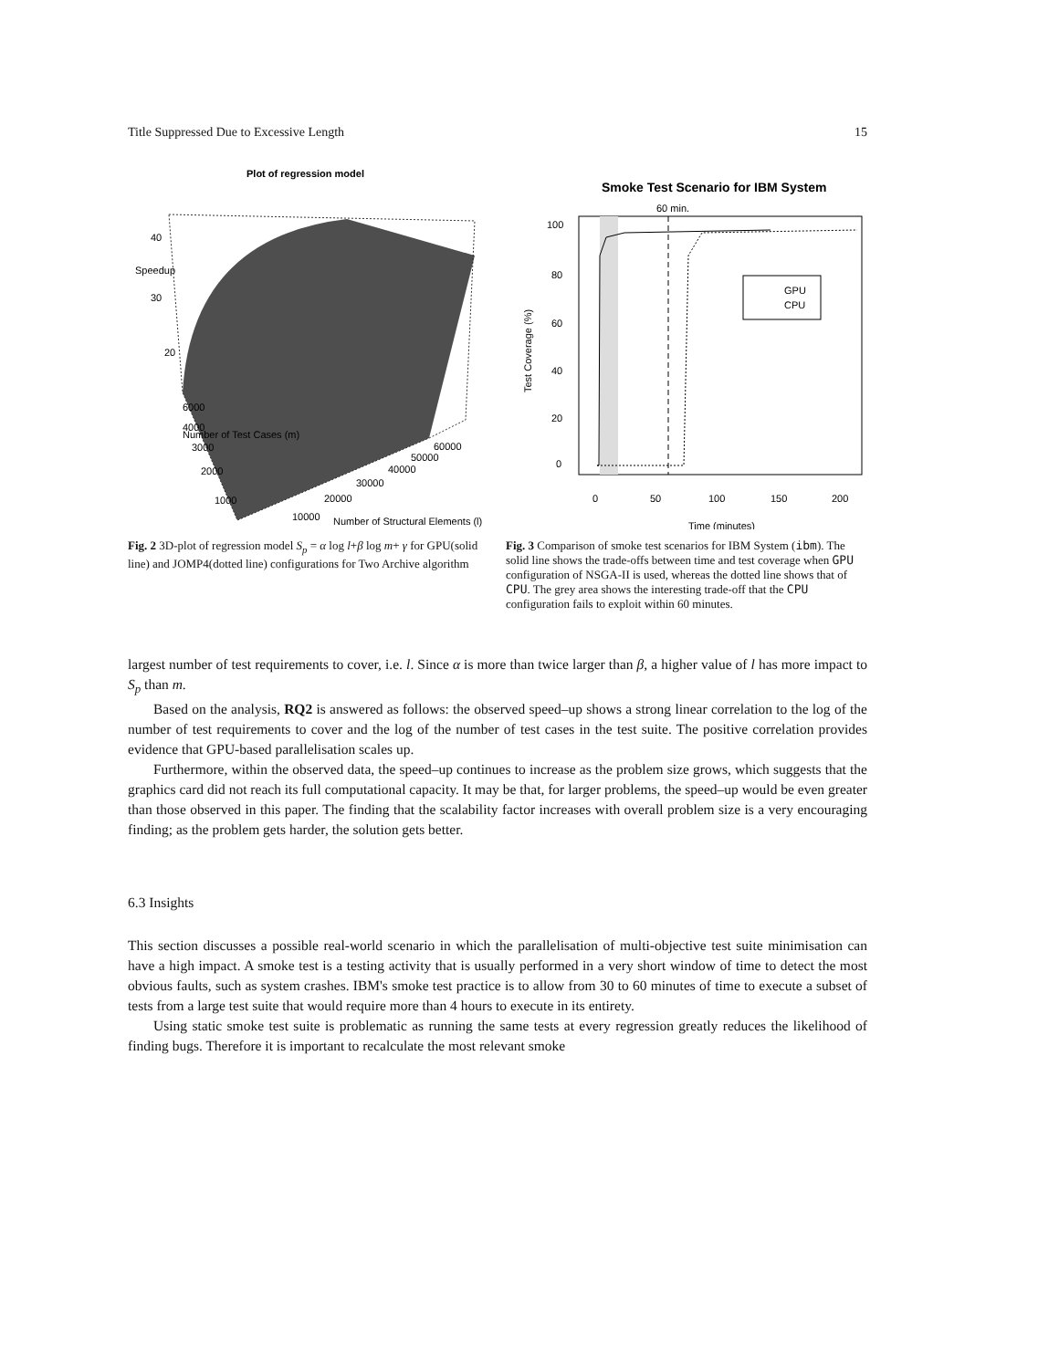Title Suppressed Due to Excessive Length 15
Plot of regression model
40
30
20
6000
4000
3000
2000
1000
10000
20000
30000
40000
50000
60000
Number of Structural Elements (l)
Number of Test Cases (m)
Speedup
Fig. 2 3D-plot of regression model S<sub>p</sub> = α log l+β log m+ γ for GPU(solid line) and JOMP4(dotted line) configurations for Two Archive algorithm
Smoke Test Scenario for IBM System
60 min.
GPU
CPU
0
50
100
150
200
Time (minutes)
100
80
60
40
20
0
Test Coverage (%)
Fig. 3 Comparison of smoke test scenarios for IBM System (ibm). The solid line shows the trade-offs between time and test coverage when GPU configuration of NSGA-II is used, whereas the dotted line shows that of CPU. The grey area shows the interesting trade-off that the CPU configuration fails to exploit within 60 minutes.
largest number of test requirements to cover, i.e. l. Since α is more than twice larger than β, a higher value of l has more impact to S<sub>p</sub> than m.
Based on the analysis, RQ2 is answered as follows: the observed speed–up shows a strong linear correlation to the log of the number of test requirements to cover and the log of the number of test cases in the test suite. The positive correlation provides evidence that GPU-based parallelisation scales up.
Furthermore, within the observed data, the speed–up continues to increase as the problem size grows, which suggests that the graphics card did not reach its full computational capacity. It may be that, for larger problems, the speed–up would be even greater than those observed in this paper. The finding that the scalability factor increases with overall problem size is a very encouraging finding; as the problem gets harder, the solution gets better.
6.3 Insights
This section discusses a possible real-world scenario in which the parallelisation of multi-objective test suite minimisation can have a high impact. A smoke test is a testing activity that is usually performed in a very short window of time to detect the most obvious faults, such as system crashes. IBM's smoke test practice is to allow from 30 to 60 minutes of time to execute a subset of tests from a large test suite that would require more than 4 hours to execute in its entirety.
Using static smoke test suite is problematic as running the same tests at every regression greatly reduces the likelihood of finding bugs. Therefore it is important to recalculate the most relevant smoke